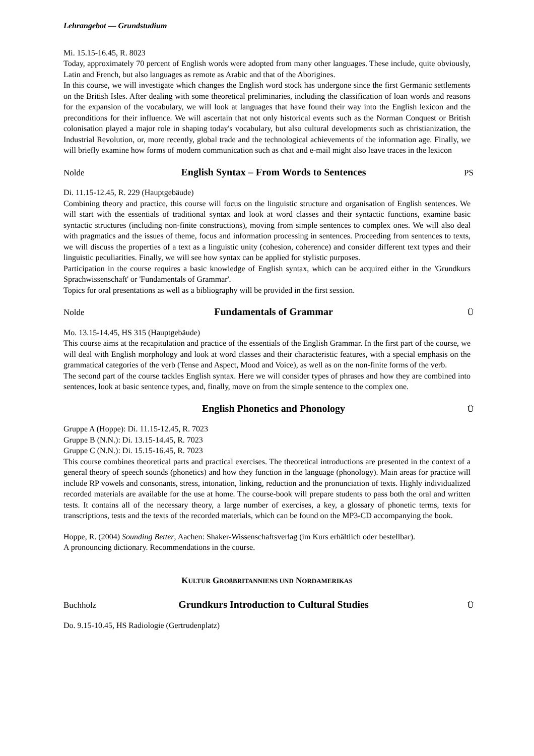Lehrangebot — Grundstudium
Mi. 15.15-16.45, R. 8023
Today, approximately 70 percent of English words were adopted from many other languages. These include, quite obviously, Latin and French, but also languages as remote as Arabic and that of the Aborigines.
In this course, we will investigate which changes the English word stock has undergone since the first Germanic settlements on the British Isles. After dealing with some theoretical preliminaries, including the classification of loan words and reasons for the expansion of the vocabulary, we will look at languages that have found their way into the English lexicon and the preconditions for their influence. We will ascertain that not only historical events such as the Norman Conquest or British colonisation played a major role in shaping today's vocabulary, but also cultural developments such as christianization, the Industrial Revolution, or, more recently, global trade and the technological achievements of the information age. Finally, we will briefly examine how forms of modern communication such as chat and e-mail might also leave traces in the lexicon
Nolde English Syntax – From Words to Sentences PS
Di. 11.15-12.45, R. 229 (Hauptgebäude)
Combining theory and practice, this course will focus on the linguistic structure and organisation of English sentences. We will start with the essentials of traditional syntax and look at word classes and their syntactic functions, examine basic syntactic structures (including non-finite constructions), moving from simple sentences to complex ones. We will also deal with pragmatics and the issues of theme, focus and information processing in sentences. Proceeding from sentences to texts, we will discuss the properties of a text as a linguistic unity (cohesion, coherence) and consider different text types and their linguistic peculiarities. Finally, we will see how syntax can be applied for stylistic purposes.
Participation in the course requires a basic knowledge of English syntax, which can be acquired either in the 'Grundkurs Sprachwissenschaft' or 'Fundamentals of Grammar'.
Topics for oral presentations as well as a bibliography will be provided in the first session.
Nolde Fundamentals of Grammar Ü
Mo. 13.15-14.45, HS 315 (Hauptgebäude)
This course aims at the recapitulation and practice of the essentials of the English Grammar. In the first part of the course, we will deal with English morphology and look at word classes and their characteristic features, with a special emphasis on the grammatical categories of the verb (Tense and Aspect, Mood and Voice), as well as on the non-finite forms of the verb.
The second part of the course tackles English syntax. Here we will consider types of phrases and how they are combined into sentences, look at basic sentence types, and, finally, move on from the simple sentence to the complex one.
English Phonetics and Phonology Ü
Gruppe A (Hoppe): Di. 11.15-12.45, R. 7023
Gruppe B (N.N.): Di. 13.15-14.45, R. 7023
Gruppe C (N.N.): Di. 15.15-16.45, R. 7023
This course combines theoretical parts and practical exercises. The theoretical introductions are presented in the context of a general theory of speech sounds (phonetics) and how they function in the language (phonology). Main areas for practice will include RP vowels and consonants, stress, intonation, linking, reduction and the pronunciation of texts. Highly individualized recorded materials are available for the use at home. The course-book will prepare students to pass both the oral and written tests. It contains all of the necessary theory, a large number of exercises, a key, a glossary of phonetic terms, texts for transcriptions, tests and the texts of the recorded materials, which can be found on the MP3-CD accompanying the book.
Hoppe, R. (2004) Sounding Better, Aachen: Shaker-Wissenschaftsverlag (im Kurs erhältlich oder bestellbar).
A pronouncing dictionary. Recommendations in the course.
KULTUR GROßBRITANNIENS UND NORDAMERIKAS
Buchholz Grundkurs Introduction to Cultural Studies Ü
Do. 9.15-10.45, HS Radiologie (Gertrudenplatz)